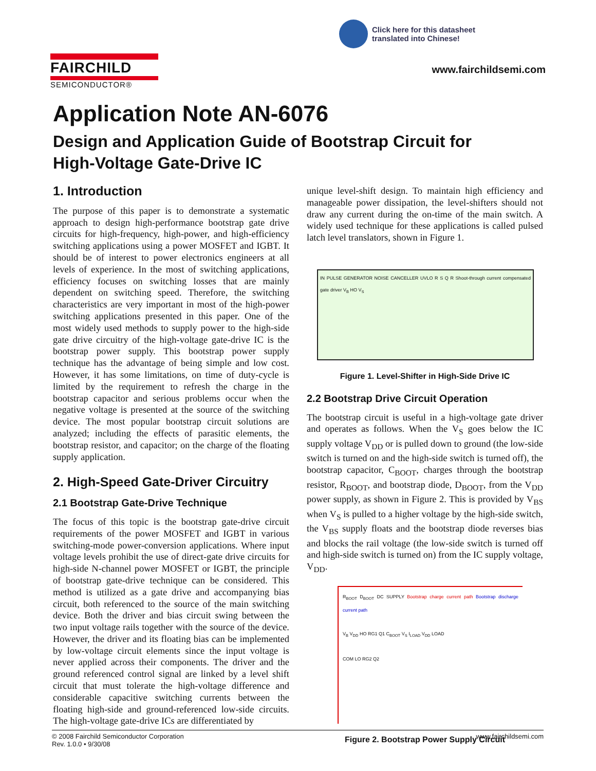Click here for this datasheet
translated into Chinese!
FAIRCHILD
SEMICONDUCTOR®
www.fairchildsemi.com
Application Note AN-6076
Design and Application Guide of Bootstrap Circuit for
High-Voltage Gate-Drive IC
1. Introduction
The purpose of this paper is to demonstrate a systematic approach to design high-performance bootstrap gate drive circuits for high-frequency, high-power, and high-efficiency switching applications using a power MOSFET and IGBT. It should be of interest to power electronics engineers at all levels of experience. In the most of switching applications, efficiency focuses on switching losses that are mainly dependent on switching speed. Therefore, the switching characteristics are very important in most of the high-power switching applications presented in this paper. One of the most widely used methods to supply power to the high-side gate drive circuitry of the high-voltage gate-drive IC is the bootstrap power supply. This bootstrap power supply technique has the advantage of being simple and low cost. However, it has some limitations, on time of duty-cycle is limited by the requirement to refresh the charge in the bootstrap capacitor and serious problems occur when the negative voltage is presented at the source of the switching device. The most popular bootstrap circuit solutions are analyzed; including the effects of parasitic elements, the bootstrap resistor, and capacitor; on the charge of the floating supply application.
2. High-Speed Gate-Driver Circuitry
2.1 Bootstrap Gate-Drive Technique
The focus of this topic is the bootstrap gate-drive circuit requirements of the power MOSFET and IGBT in various switching-mode power-conversion applications. Where input voltage levels prohibit the use of direct-gate drive circuits for high-side N-channel power MOSFET or IGBT, the principle of bootstrap gate-drive technique can be considered. This method is utilized as a gate drive and accompanying bias circuit, both referenced to the source of the main switching device. Both the driver and bias circuit swing between the two input voltage rails together with the source of the device. However, the driver and its floating bias can be implemented by low-voltage circuit elements since the input voltage is never applied across their components. The driver and the ground referenced control signal are linked by a level shift circuit that must tolerate the high-voltage difference and considerable capacitive switching currents between the floating high-side and ground-referenced low-side circuits. The high-voltage gate-drive ICs are differentiated by
unique level-shift design. To maintain high efficiency and manageable power dissipation, the level-shifters should not draw any current during the on-time of the main switch. A widely used technique for these applications is called pulsed latch level translators, shown in Figure 1.
IN PULSE GENERATOR NOISE CANCELLER UVLO R S Q R Shoot-through current compensated gate driver V<sub>B</sub> HO V<sub>S</sub>
Figure 1. Level-Shifter in High-Side Drive IC
2.2 Bootstrap Drive Circuit Operation
The bootstrap circuit is useful in a high-voltage gate driver and operates as follows. When the V<sub>S</sub> goes below the IC supply voltage V<sub>DD</sub> or is pulled down to ground (the low-side switch is turned on and the high-side switch is turned off), the bootstrap capacitor, C<sub>BOOT</sub>, charges through the bootstrap resistor, R<sub>BOOT</sub>, and bootstrap diode, D<sub>BOOT</sub>, from the V<sub>DD</sub> power supply, as shown in Figure 2. This is provided by V<sub>BS</sub> when V<sub>S</sub> is pulled to a higher voltage by the high-side switch, the V<sub>BS</sub> supply floats and the bootstrap diode reverses bias and blocks the rail voltage (the low-side switch is turned off and high-side switch is turned on) from the IC supply voltage, V<sub>DD</sub>.
R<sub>BOOT</sub> D<sub>BOOT</sub> DC SUPPLY Bootstrap charge current path Bootstrap discharge current path
V<sub>B</sub> V<sub>DD</sub> HO RG1 Q1 C<sub>BOOT</sub> V<sub>S</sub> I<sub>LOAD</sub> V<sub>DD</sub> LOAD
COM LO RG2 Q2
Figure 2. Bootstrap Power Supply Circuit
© 2008 Fairchild Semiconductor Corporation
Rev. 1.0.0 • 9/30/08
www.fairchildsemi.com